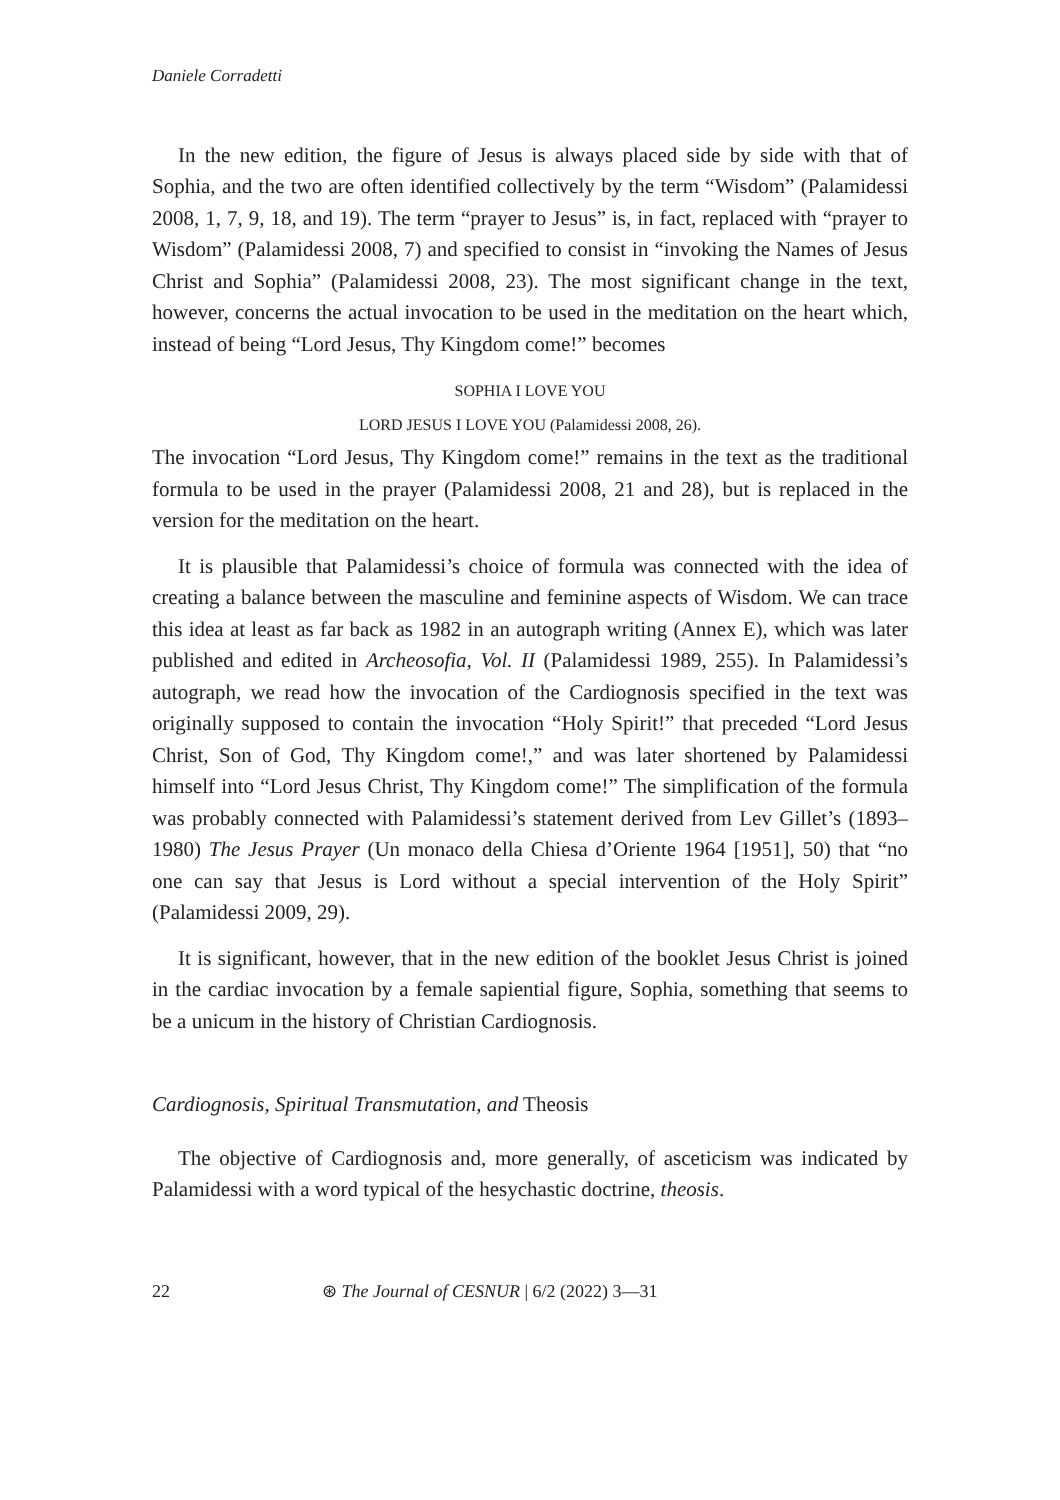Daniele Corradetti
In the new edition, the figure of Jesus is always placed side by side with that of Sophia, and the two are often identified collectively by the term “Wisdom” (Palamidessi 2008, 1, 7, 9, 18, and 19). The term “prayer to Jesus” is, in fact, replaced with “prayer to Wisdom” (Palamidessi 2008, 7) and specified to consist in “invoking the Names of Jesus Christ and Sophia” (Palamidessi 2008, 23). The most significant change in the text, however, concerns the actual invocation to be used in the meditation on the heart which, instead of being “Lord Jesus, Thy Kingdom come!” becomes
SOPHIA I LOVE YOU
LORD JESUS I LOVE YOU (Palamidessi 2008, 26).
The invocation “Lord Jesus, Thy Kingdom come!” remains in the text as the traditional formula to be used in the prayer (Palamidessi 2008, 21 and 28), but is replaced in the version for the meditation on the heart.
It is plausible that Palamidessi’s choice of formula was connected with the idea of creating a balance between the masculine and feminine aspects of Wisdom. We can trace this idea at least as far back as 1982 in an autograph writing (Annex E), which was later published and edited in Archeosofia, Vol. II (Palamidessi 1989, 255). In Palamidessi’s autograph, we read how the invocation of the Cardiognosis specified in the text was originally supposed to contain the invocation “Holy Spirit!” that preceded “Lord Jesus Christ, Son of God, Thy Kingdom come!,” and was later shortened by Palamidessi himself into “Lord Jesus Christ, Thy Kingdom come!” The simplification of the formula was probably connected with Palamidessi’s statement derived from Lev Gillet’s (1893–1980) The Jesus Prayer (Un monaco della Chiesa d’Oriente 1964 [1951], 50) that “no one can say that Jesus is Lord without a special intervention of the Holy Spirit” (Palamidessi 2009, 29).
It is significant, however, that in the new edition of the booklet Jesus Christ is joined in the cardiac invocation by a female sapiential figure, Sophia, something that seems to be a unicum in the history of Christian Cardiognosis.
Cardiognosis, Spiritual Transmutation, and Theosis
The objective of Cardiognosis and, more generally, of asceticism was indicated by Palamidessi with a word typical of the hesychastic doctrine, theosis.
22 ⊛ The Journal of CESNUR | 6/2 (2022) 3—31